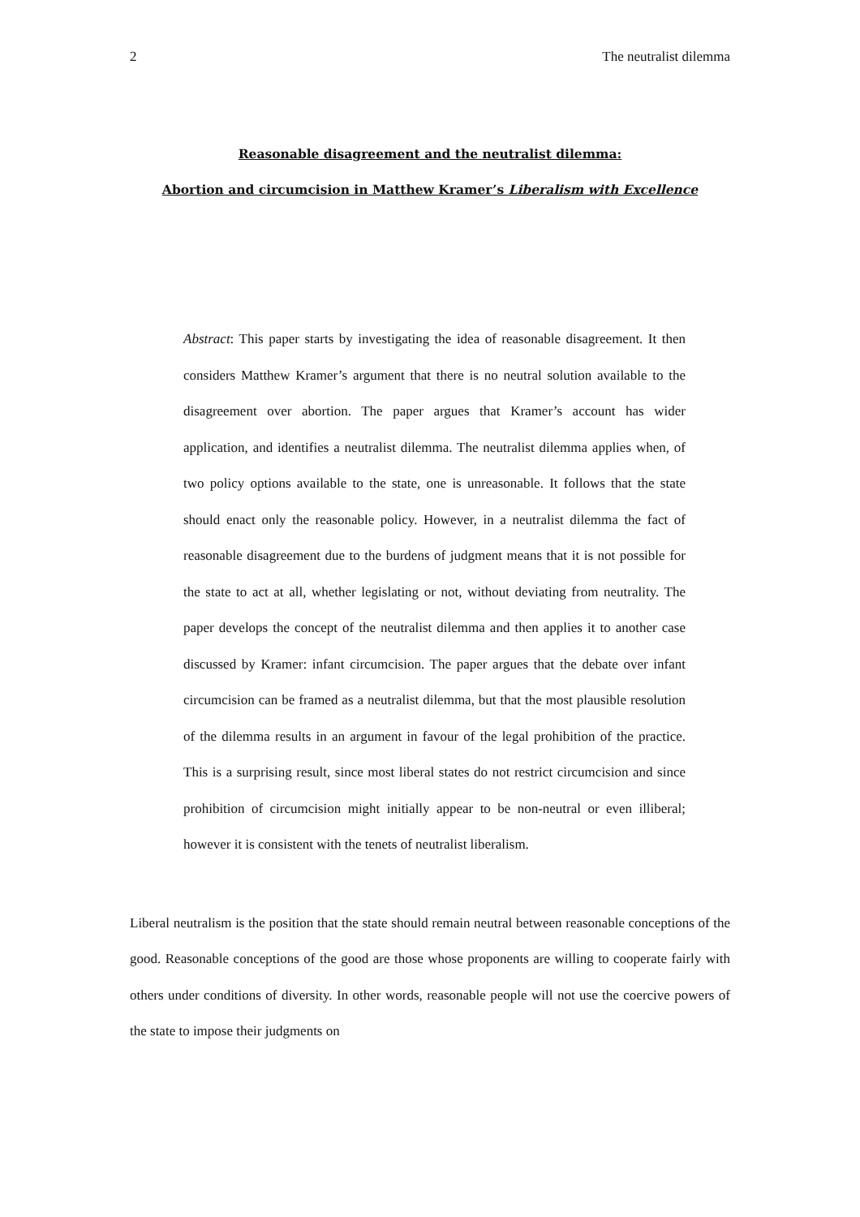2 The neutralist dilemma
Reasonable disagreement and the neutralist dilemma:
Abortion and circumcision in Matthew Kramer’s Liberalism with Excellence
Abstract: This paper starts by investigating the idea of reasonable disagreement. It then considers Matthew Kramer’s argument that there is no neutral solution available to the disagreement over abortion. The paper argues that Kramer’s account has wider application, and identifies a neutralist dilemma. The neutralist dilemma applies when, of two policy options available to the state, one is unreasonable. It follows that the state should enact only the reasonable policy. However, in a neutralist dilemma the fact of reasonable disagreement due to the burdens of judgment means that it is not possible for the state to act at all, whether legislating or not, without deviating from neutrality. The paper develops the concept of the neutralist dilemma and then applies it to another case discussed by Kramer: infant circumcision. The paper argues that the debate over infant circumcision can be framed as a neutralist dilemma, but that the most plausible resolution of the dilemma results in an argument in favour of the legal prohibition of the practice. This is a surprising result, since most liberal states do not restrict circumcision and since prohibition of circumcision might initially appear to be non-neutral or even illiberal; however it is consistent with the tenets of neutralist liberalism.
Liberal neutralism is the position that the state should remain neutral between reasonable conceptions of the good. Reasonable conceptions of the good are those whose proponents are willing to cooperate fairly with others under conditions of diversity. In other words, reasonable people will not use the coercive powers of the state to impose their judgments on